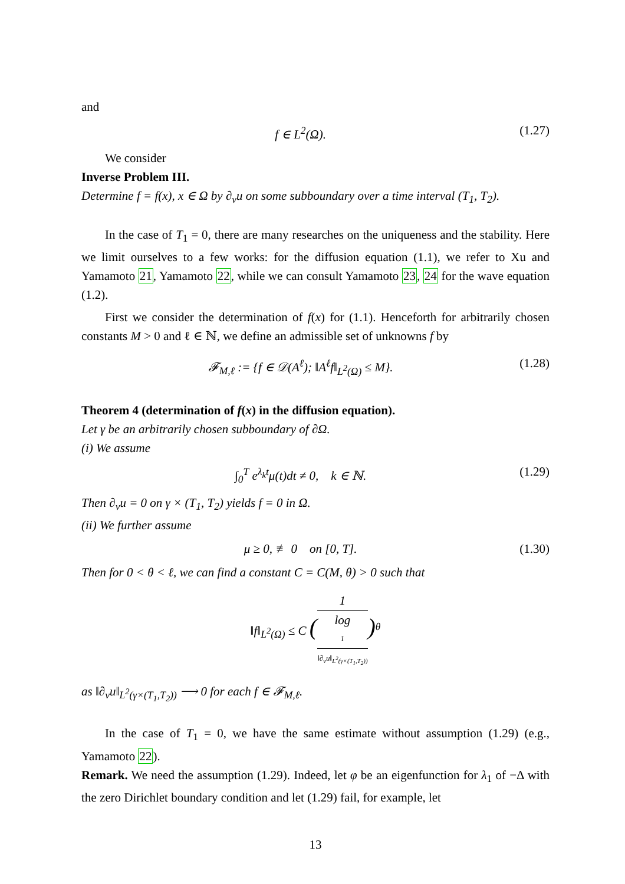and
f ∈ L<sup>2</sup>(Ω). (1.27)
We consider
Inverse Problem III.
Determine f = f(x), x ∈ Ω by ∂<sub>ν</sub>u on some subboundary over a time interval (T<sub>1</sub>, T<sub>2</sub>).
In the case of T<sub>1</sub> = 0, there are many researches on the uniqueness and the stability. Here we limit ourselves to a few works: for the diffusion equation (1.1), we refer to Xu and Yamamoto 21, Yamamoto 22, while we can consult Yamamoto 23, 24 for the wave equation (1.2).
First we consider the determination of f(x) for (1.1). Henceforth for arbitrarily chosen constants M > 0 and ℓ ∈ ℕ, we define an admissible set of unknowns f by
𝓕<sub>M,ℓ</sub> := {f ∈ 𝒟(A<sup>ℓ</sup>); ‖A<sup>ℓ</sup>f‖<sub>L<sup>2</sup>(Ω)</sub> ≤ M}. (1.28)
Theorem 4 (determination of f(x) in the diffusion equation).
Let γ be an arbitrarily chosen subboundary of ∂Ω.
(i) We assume
∫<sub>0</sub><sup>T</sup> e<sup>λ<sub>k</sub>t</sup>μ(t)dt ≠ 0, k ∈ ℕ. (1.29)
Then ∂<sub>ν</sub>u = 0 on γ × (T<sub>1</sub>, T<sub>2</sub>) yields f = 0 in Ω.
(ii) We further assume
μ ≥ 0, ≢ 0 on [0, T]. (1.30)
Then for 0 < θ < ℓ, we can find a constant C = C(M, θ) > 0 such that
‖f‖<sub>L<sup>2</sup>(Ω)</sub> ≤ C (1 log
1
‖∂<sub>ν</sub>u‖<sub>L<sup>2</sup>(γ×(T<sub>1</sub>,T<sub>2</sub>))</sub>)<sup>θ</sup>
as ‖∂<sub>ν</sub>u‖<sub>L<sup>2</sup>(γ×(T<sub>1</sub>,T<sub>2</sub>))</sub> ⟶ 0 for each f ∈ 𝓕<sub>M,ℓ</sub>.
In the case of T<sub>1</sub> = 0, we have the same estimate without assumption (1.29) (e.g., Yamamoto 22).
Remark. We need the assumption (1.29). Indeed, let φ be an eigenfunction for λ<sub>1</sub> of −Δ with the zero Dirichlet boundary condition and let (1.29) fail, for example, let
13